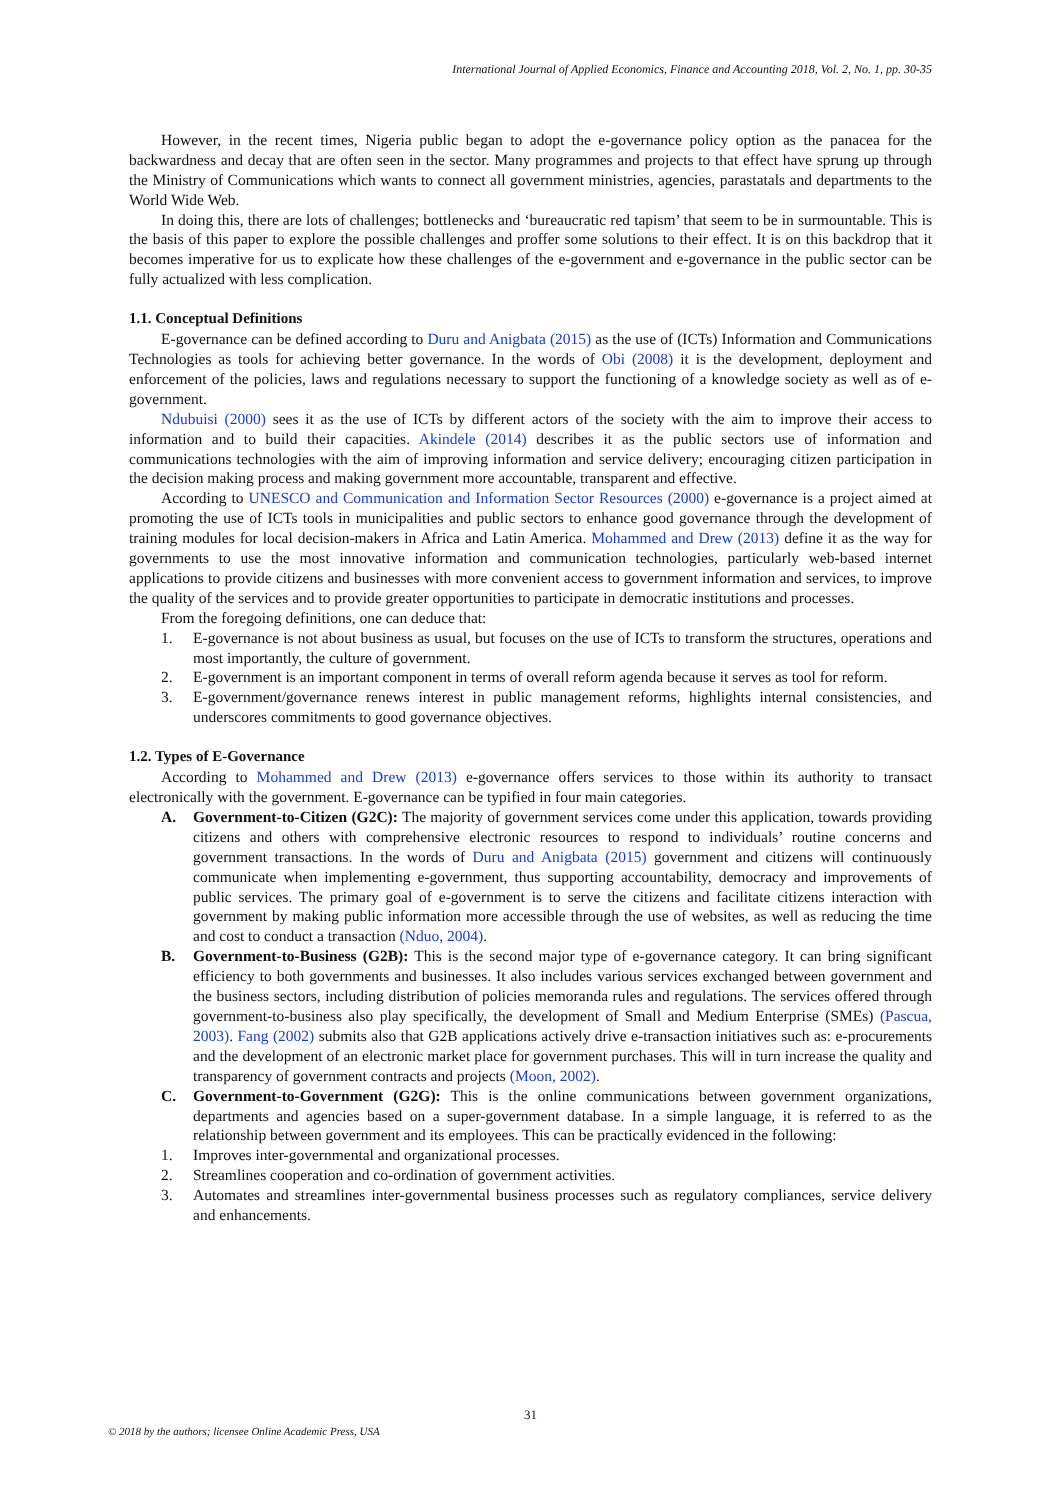International Journal of Applied Economics, Finance and Accounting 2018, Vol. 2, No. 1, pp. 30-35
However, in the recent times, Nigeria public began to adopt the e-governance policy option as the panacea for the backwardness and decay that are often seen in the sector. Many programmes and projects to that effect have sprung up through the Ministry of Communications which wants to connect all government ministries, agencies, parastatals and departments to the World Wide Web.
In doing this, there are lots of challenges; bottlenecks and ‘bureaucratic red tapism’ that seem to be in surmountable. This is the basis of this paper to explore the possible challenges and proffer some solutions to their effect. It is on this backdrop that it becomes imperative for us to explicate how these challenges of the e-government and e-governance in the public sector can be fully actualized with less complication.
1.1. Conceptual Definitions
E-governance can be defined according to Duru and Anigbata (2015) as the use of (ICTs) Information and Communications Technologies as tools for achieving better governance. In the words of Obi (2008) it is the development, deployment and enforcement of the policies, laws and regulations necessary to support the functioning of a knowledge society as well as of e-government.
Ndubuisi (2000) sees it as the use of ICTs by different actors of the society with the aim to improve their access to information and to build their capacities. Akindele (2014) describes it as the public sectors use of information and communications technologies with the aim of improving information and service delivery; encouraging citizen participation in the decision making process and making government more accountable, transparent and effective.
According to UNESCO and Communication and Information Sector Resources (2000) e-governance is a project aimed at promoting the use of ICTs tools in municipalities and public sectors to enhance good governance through the development of training modules for local decision-makers in Africa and Latin America. Mohammed and Drew (2013) define it as the way for governments to use the most innovative information and communication technologies, particularly web-based internet applications to provide citizens and businesses with more convenient access to government information and services, to improve the quality of the services and to provide greater opportunities to participate in democratic institutions and processes.
From the foregoing definitions, one can deduce that:
1. E-governance is not about business as usual, but focuses on the use of ICTs to transform the structures, operations and most importantly, the culture of government.
2. E-government is an important component in terms of overall reform agenda because it serves as tool for reform.
3. E-government/governance renews interest in public management reforms, highlights internal consistencies, and underscores commitments to good governance objectives.
1.2. Types of E-Governance
According to Mohammed and Drew (2013) e-governance offers services to those within its authority to transact electronically with the government. E-governance can be typified in four main categories.
A. Government-to-Citizen (G2C): The majority of government services come under this application, towards providing citizens and others with comprehensive electronic resources to respond to individuals’ routine concerns and government transactions. In the words of Duru and Anigbata (2015) government and citizens will continuously communicate when implementing e-government, thus supporting accountability, democracy and improvements of public services. The primary goal of e-government is to serve the citizens and facilitate citizens interaction with government by making public information more accessible through the use of websites, as well as reducing the time and cost to conduct a transaction (Nduo, 2004).
B. Government-to-Business (G2B): This is the second major type of e-governance category. It can bring significant efficiency to both governments and businesses. It also includes various services exchanged between government and the business sectors, including distribution of policies memoranda rules and regulations. The services offered through government-to-business also play specifically, the development of Small and Medium Enterprise (SMEs) (Pascua, 2003). Fang (2002) submits also that G2B applications actively drive e-transaction initiatives such as: e-procurements and the development of an electronic market place for government purchases. This will in turn increase the quality and transparency of government contracts and projects (Moon, 2002).
C. Government-to-Government (G2G): This is the online communications between government organizations, departments and agencies based on a super-government database. In a simple language, it is referred to as the relationship between government and its employees. This can be practically evidenced in the following:
1. Improves inter-governmental and organizational processes.
2. Streamlines cooperation and co-ordination of government activities.
3. Automates and streamlines inter-governmental business processes such as regulatory compliances, service delivery and enhancements.
31
© 2018 by the authors; licensee Online Academic Press, USA